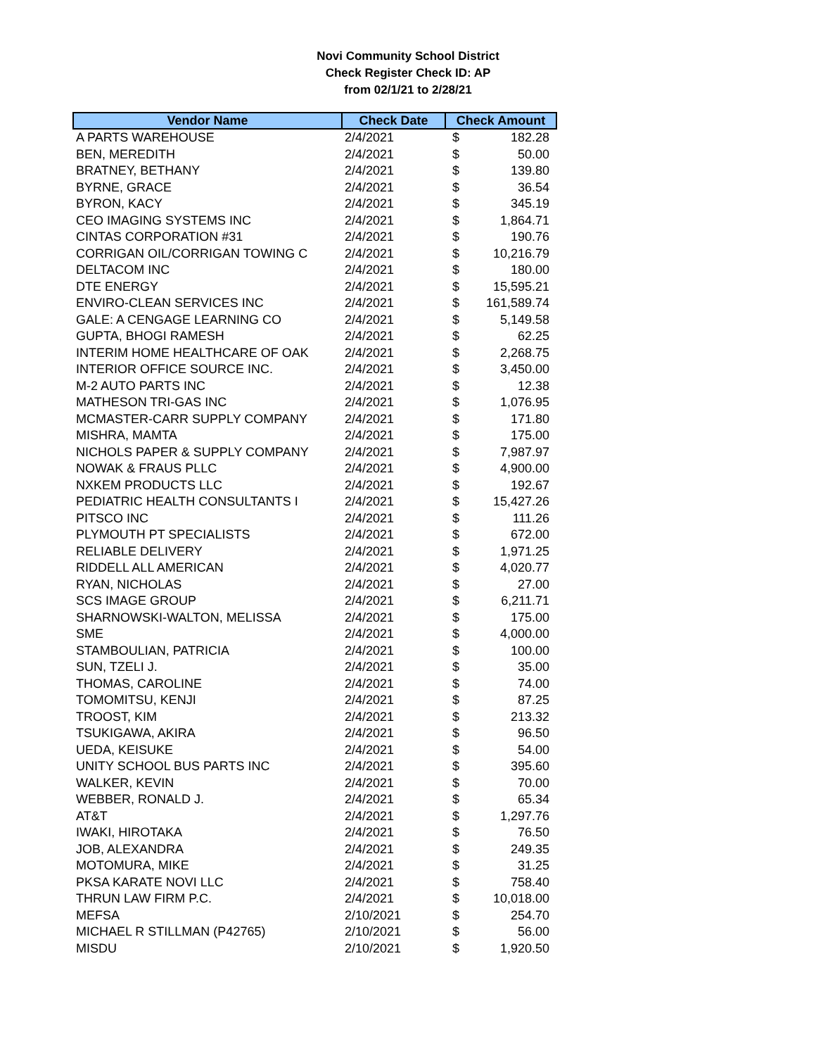Novi Community School District
Check Register Check ID: AP
from 02/1/21 to 2/28/21
| Vendor Name | Check Date | Check Amount | |
| --- | --- | --- | --- |
| A PARTS WAREHOUSE | 2/4/2021 | $ | 182.28 |
| BEN, MEREDITH | 2/4/2021 | $ | 50.00 |
| BRATNEY, BETHANY | 2/4/2021 | $ | 139.80 |
| BYRNE, GRACE | 2/4/2021 | $ | 36.54 |
| BYRON, KACY | 2/4/2021 | $ | 345.19 |
| CEO IMAGING SYSTEMS INC | 2/4/2021 | $ | 1,864.71 |
| CINTAS CORPORATION #31 | 2/4/2021 | $ | 190.76 |
| CORRIGAN OIL/CORRIGAN TOWING C | 2/4/2021 | $ | 10,216.79 |
| DELTACOM INC | 2/4/2021 | $ | 180.00 |
| DTE ENERGY | 2/4/2021 | $ | 15,595.21 |
| ENVIRO-CLEAN SERVICES INC | 2/4/2021 | $ | 161,589.74 |
| GALE: A CENGAGE LEARNING CO | 2/4/2021 | $ | 5,149.58 |
| GUPTA, BHOGI RAMESH | 2/4/2021 | $ | 62.25 |
| INTERIM HOME HEALTHCARE OF OAK | 2/4/2021 | $ | 2,268.75 |
| INTERIOR OFFICE SOURCE INC. | 2/4/2021 | $ | 3,450.00 |
| M-2 AUTO PARTS INC | 2/4/2021 | $ | 12.38 |
| MATHESON TRI-GAS INC | 2/4/2021 | $ | 1,076.95 |
| MCMASTER-CARR SUPPLY COMPANY | 2/4/2021 | $ | 171.80 |
| MISHRA, MAMTA | 2/4/2021 | $ | 175.00 |
| NICHOLS PAPER & SUPPLY COMPANY | 2/4/2021 | $ | 7,987.97 |
| NOWAK & FRAUS PLLC | 2/4/2021 | $ | 4,900.00 |
| NXKEM PRODUCTS LLC | 2/4/2021 | $ | 192.67 |
| PEDIATRIC HEALTH CONSULTANTS I | 2/4/2021 | $ | 15,427.26 |
| PITSCO INC | 2/4/2021 | $ | 111.26 |
| PLYMOUTH PT SPECIALISTS | 2/4/2021 | $ | 672.00 |
| RELIABLE DELIVERY | 2/4/2021 | $ | 1,971.25 |
| RIDDELL ALL AMERICAN | 2/4/2021 | $ | 4,020.77 |
| RYAN, NICHOLAS | 2/4/2021 | $ | 27.00 |
| SCS IMAGE GROUP | 2/4/2021 | $ | 6,211.71 |
| SHARNOWSKI-WALTON, MELISSA | 2/4/2021 | $ | 175.00 |
| SME | 2/4/2021 | $ | 4,000.00 |
| STAMBOULIAN, PATRICIA | 2/4/2021 | $ | 100.00 |
| SUN, TZELI J. | 2/4/2021 | $ | 35.00 |
| THOMAS, CAROLINE | 2/4/2021 | $ | 74.00 |
| TOMOMITSU, KENJI | 2/4/2021 | $ | 87.25 |
| TROOST, KIM | 2/4/2021 | $ | 213.32 |
| TSUKIGAWA, AKIRA | 2/4/2021 | $ | 96.50 |
| UEDA, KEISUKE | 2/4/2021 | $ | 54.00 |
| UNITY SCHOOL BUS PARTS INC | 2/4/2021 | $ | 395.60 |
| WALKER, KEVIN | 2/4/2021 | $ | 70.00 |
| WEBBER, RONALD J. | 2/4/2021 | $ | 65.34 |
| AT&T | 2/4/2021 | $ | 1,297.76 |
| IWAKI, HIROTAKA | 2/4/2021 | $ | 76.50 |
| JOB, ALEXANDRA | 2/4/2021 | $ | 249.35 |
| MOTOMURA, MIKE | 2/4/2021 | $ | 31.25 |
| PKSA KARATE NOVI LLC | 2/4/2021 | $ | 758.40 |
| THRUN LAW FIRM P.C. | 2/4/2021 | $ | 10,018.00 |
| MEFSA | 2/10/2021 | $ | 254.70 |
| MICHAEL R STILLMAN (P42765) | 2/10/2021 | $ | 56.00 |
| MISDU | 2/10/2021 | $ | 1,920.50 |